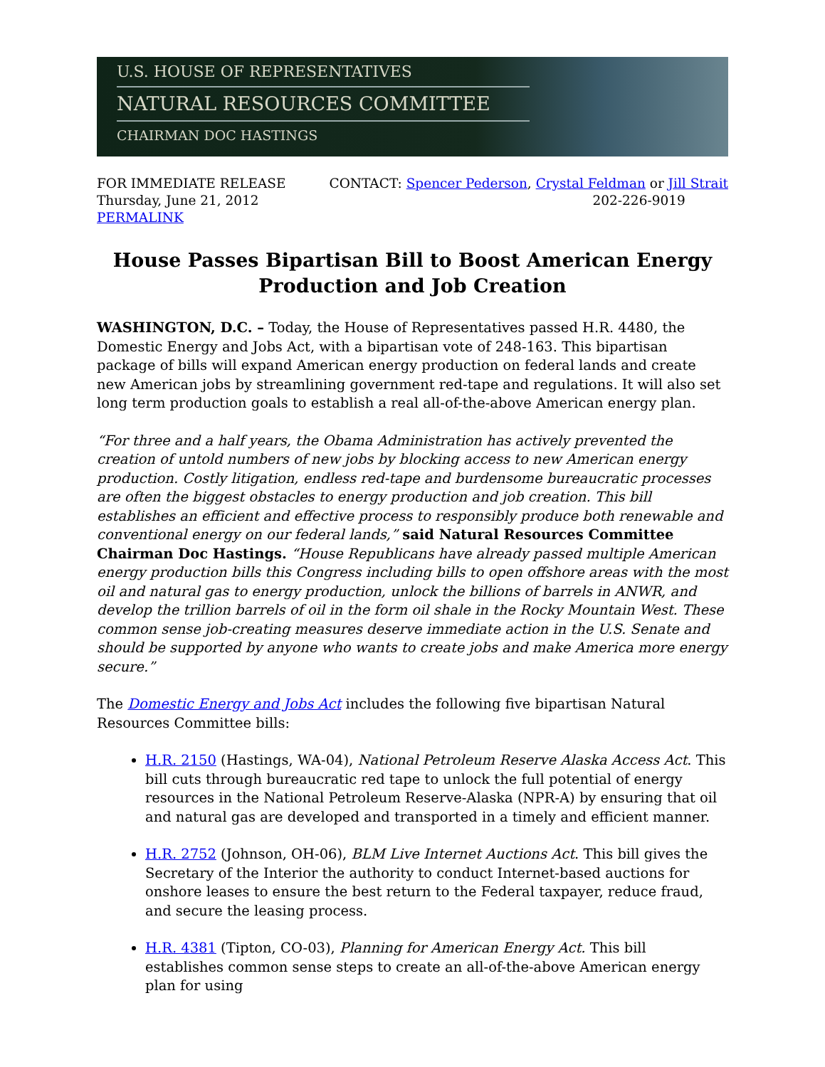U.S. HOUSE OF REPRESENTATIVES
NATURAL RESOURCES COMMITTEE
CHAIRMAN DOC HASTINGS
FOR IMMEDIATE RELEASE
Thursday, June 21, 2012
PERMALINK
CONTACT: Spencer Pederson, Crystal Feldman or Jill Strait
202-226-9019
House Passes Bipartisan Bill to Boost American Energy Production and Job Creation
WASHINGTON, D.C. – Today, the House of Representatives passed H.R. 4480, the Domestic Energy and Jobs Act, with a bipartisan vote of 248-163. This bipartisan package of bills will expand American energy production on federal lands and create new American jobs by streamlining government red-tape and regulations. It will also set long term production goals to establish a real all-of-the-above American energy plan.
“For three and a half years, the Obama Administration has actively prevented the creation of untold numbers of new jobs by blocking access to new American energy production. Costly litigation, endless red-tape and burdensome bureaucratic processes are often the biggest obstacles to energy production and job creation. This bill establishes an efficient and effective process to responsibly produce both renewable and conventional energy on our federal lands,” said Natural Resources Committee Chairman Doc Hastings. “House Republicans have already passed multiple American energy production bills this Congress including bills to open offshore areas with the most oil and natural gas to energy production, unlock the billions of barrels in ANWR, and develop the trillion barrels of oil in the form oil shale in the Rocky Mountain West. These common sense job-creating measures deserve immediate action in the U.S. Senate and should be supported by anyone who wants to create jobs and make America more energy secure.”
The Domestic Energy and Jobs Act includes the following five bipartisan Natural Resources Committee bills:
H.R. 2150 (Hastings, WA-04), National Petroleum Reserve Alaska Access Act. This bill cuts through bureaucratic red tape to unlock the full potential of energy resources in the National Petroleum Reserve-Alaska (NPR-A) by ensuring that oil and natural gas are developed and transported in a timely and efficient manner.
H.R. 2752 (Johnson, OH-06), BLM Live Internet Auctions Act. This bill gives the Secretary of the Interior the authority to conduct Internet-based auctions for onshore leases to ensure the best return to the Federal taxpayer, reduce fraud, and secure the leasing process.
H.R. 4381 (Tipton, CO-03), Planning for American Energy Act. This bill establishes common sense steps to create an all-of-the-above American energy plan for using